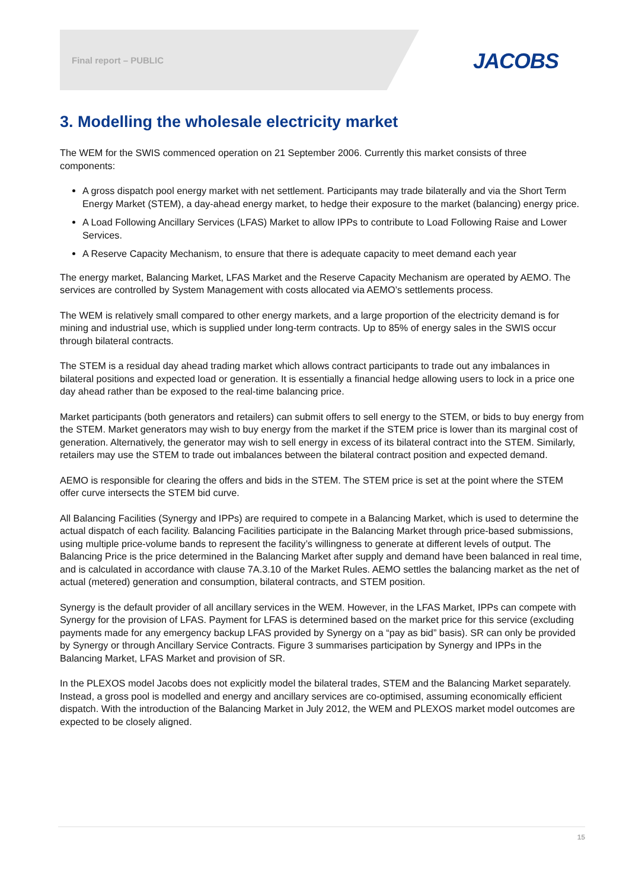Final report – PUBLIC JACOBS
3. Modelling the wholesale electricity market
The WEM for the SWIS commenced operation on 21 September 2006. Currently this market consists of three components:
A gross dispatch pool energy market with net settlement. Participants may trade bilaterally and via the Short Term Energy Market (STEM), a day-ahead energy market, to hedge their exposure to the market (balancing) energy price.
A Load Following Ancillary Services (LFAS) Market to allow IPPs to contribute to Load Following Raise and Lower Services.
A Reserve Capacity Mechanism, to ensure that there is adequate capacity to meet demand each year
The energy market, Balancing Market, LFAS Market and the Reserve Capacity Mechanism are operated by AEMO. The services are controlled by System Management with costs allocated via AEMO’s settlements process.
The WEM is relatively small compared to other energy markets, and a large proportion of the electricity demand is for mining and industrial use, which is supplied under long-term contracts. Up to 85% of energy sales in the SWIS occur through bilateral contracts.
The STEM is a residual day ahead trading market which allows contract participants to trade out any imbalances in bilateral positions and expected load or generation. It is essentially a financial hedge allowing users to lock in a price one day ahead rather than be exposed to the real-time balancing price.
Market participants (both generators and retailers) can submit offers to sell energy to the STEM, or bids to buy energy from the STEM. Market generators may wish to buy energy from the market if the STEM price is lower than its marginal cost of generation. Alternatively, the generator may wish to sell energy in excess of its bilateral contract into the STEM. Similarly, retailers may use the STEM to trade out imbalances between the bilateral contract position and expected demand.
AEMO is responsible for clearing the offers and bids in the STEM. The STEM price is set at the point where the STEM offer curve intersects the STEM bid curve.
All Balancing Facilities (Synergy and IPPs) are required to compete in a Balancing Market, which is used to determine the actual dispatch of each facility. Balancing Facilities participate in the Balancing Market through price-based submissions, using multiple price-volume bands to represent the facility’s willingness to generate at different levels of output. The Balancing Price is the price determined in the Balancing Market after supply and demand have been balanced in real time, and is calculated in accordance with clause 7A.3.10 of the Market Rules. AEMO settles the balancing market as the net of actual (metered) generation and consumption, bilateral contracts, and STEM position.
Synergy is the default provider of all ancillary services in the WEM. However, in the LFAS Market, IPPs can compete with Synergy for the provision of LFAS. Payment for LFAS is determined based on the market price for this service (excluding payments made for any emergency backup LFAS provided by Synergy on a “pay as bid” basis). SR can only be provided by Synergy or through Ancillary Service Contracts. Figure 3 summarises participation by Synergy and IPPs in the Balancing Market, LFAS Market and provision of SR.
In the PLEXOS model Jacobs does not explicitly model the bilateral trades, STEM and the Balancing Market separately. Instead, a gross pool is modelled and energy and ancillary services are co-optimised, assuming economically efficient dispatch. With the introduction of the Balancing Market in July 2012, the WEM and PLEXOS market model outcomes are expected to be closely aligned.
15